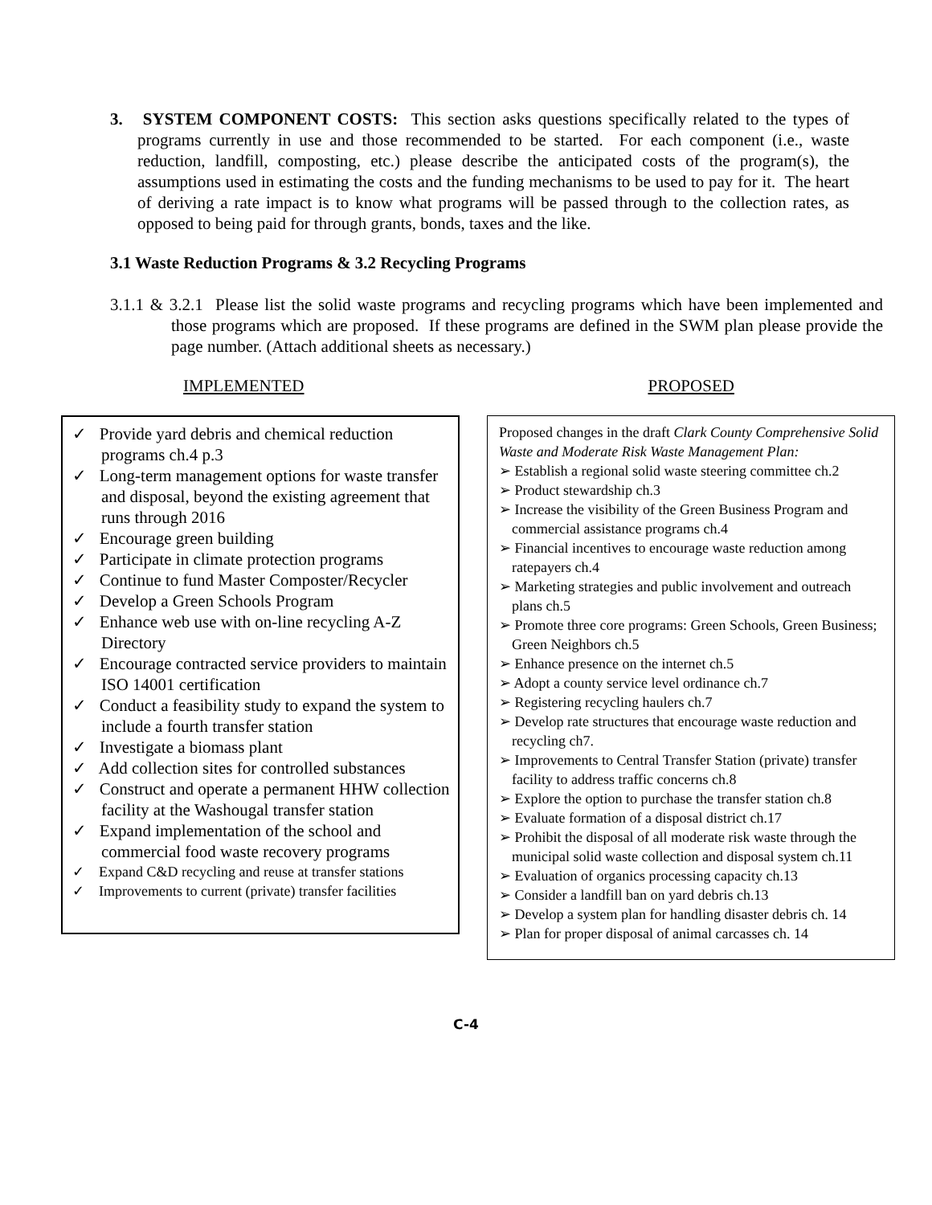3. SYSTEM COMPONENT COSTS: This section asks questions specifically related to the types of programs currently in use and those recommended to be started. For each component (i.e., waste reduction, landfill, composting, etc.) please describe the anticipated costs of the program(s), the assumptions used in estimating the costs and the funding mechanisms to be used to pay for it. The heart of deriving a rate impact is to know what programs will be passed through to the collection rates, as opposed to being paid for through grants, bonds, taxes and the like.
3.1 Waste Reduction Programs & 3.2 Recycling Programs
3.1.1 & 3.2.1 Please list the solid waste programs and recycling programs which have been implemented and those programs which are proposed. If these programs are defined in the SWM plan please provide the page number. (Attach additional sheets as necessary.)
IMPLEMENTED PROPOSED
✓ Provide yard debris and chemical reduction programs ch.4 p.3
✓ Long-term management options for waste transfer and disposal, beyond the existing agreement that runs through 2016
✓ Encourage green building
✓ Participate in climate protection programs
✓ Continue to fund Master Composter/Recycler
✓ Develop a Green Schools Program
✓ Enhance web use with on-line recycling A-Z Directory
✓ Encourage contracted service providers to maintain ISO 14001 certification
✓ Conduct a feasibility study to expand the system to include a fourth transfer station
✓ Investigate a biomass plant
✓ Add collection sites for controlled substances
✓ Construct and operate a permanent HHW collection facility at the Washougal transfer station
✓ Expand implementation of the school and commercial food waste recovery programs
✓ Expand C&D recycling and reuse at transfer stations
✓ Improvements to current (private) transfer facilities
Proposed changes in the draft Clark County Comprehensive Solid Waste and Moderate Risk Waste Management Plan:
➢ Establish a regional solid waste steering committee ch.2
➢ Product stewardship ch.3
➢ Increase the visibility of the Green Business Program and commercial assistance programs ch.4
➢ Financial incentives to encourage waste reduction among ratepayers ch.4
➢ Marketing strategies and public involvement and outreach plans ch.5
➢ Promote three core programs: Green Schools, Green Business; Green Neighbors ch.5
➢ Enhance presence on the internet ch.5
➢ Adopt a county service level ordinance ch.7
➢ Registering recycling haulers ch.7
➢ Develop rate structures that encourage waste reduction and recycling ch7.
➢ Improvements to Central Transfer Station (private) transfer facility to address traffic concerns ch.8
➢ Explore the option to purchase the transfer station ch.8
➢ Evaluate formation of a disposal district ch.17
➢ Prohibit the disposal of all moderate risk waste through the municipal solid waste collection and disposal system ch.11
➢ Evaluation of organics processing capacity ch.13
➢ Consider a landfill ban on yard debris ch.13
➢ Develop a system plan for handling disaster debris ch. 14
➢ Plan for proper disposal of animal carcasses ch. 14
C-4